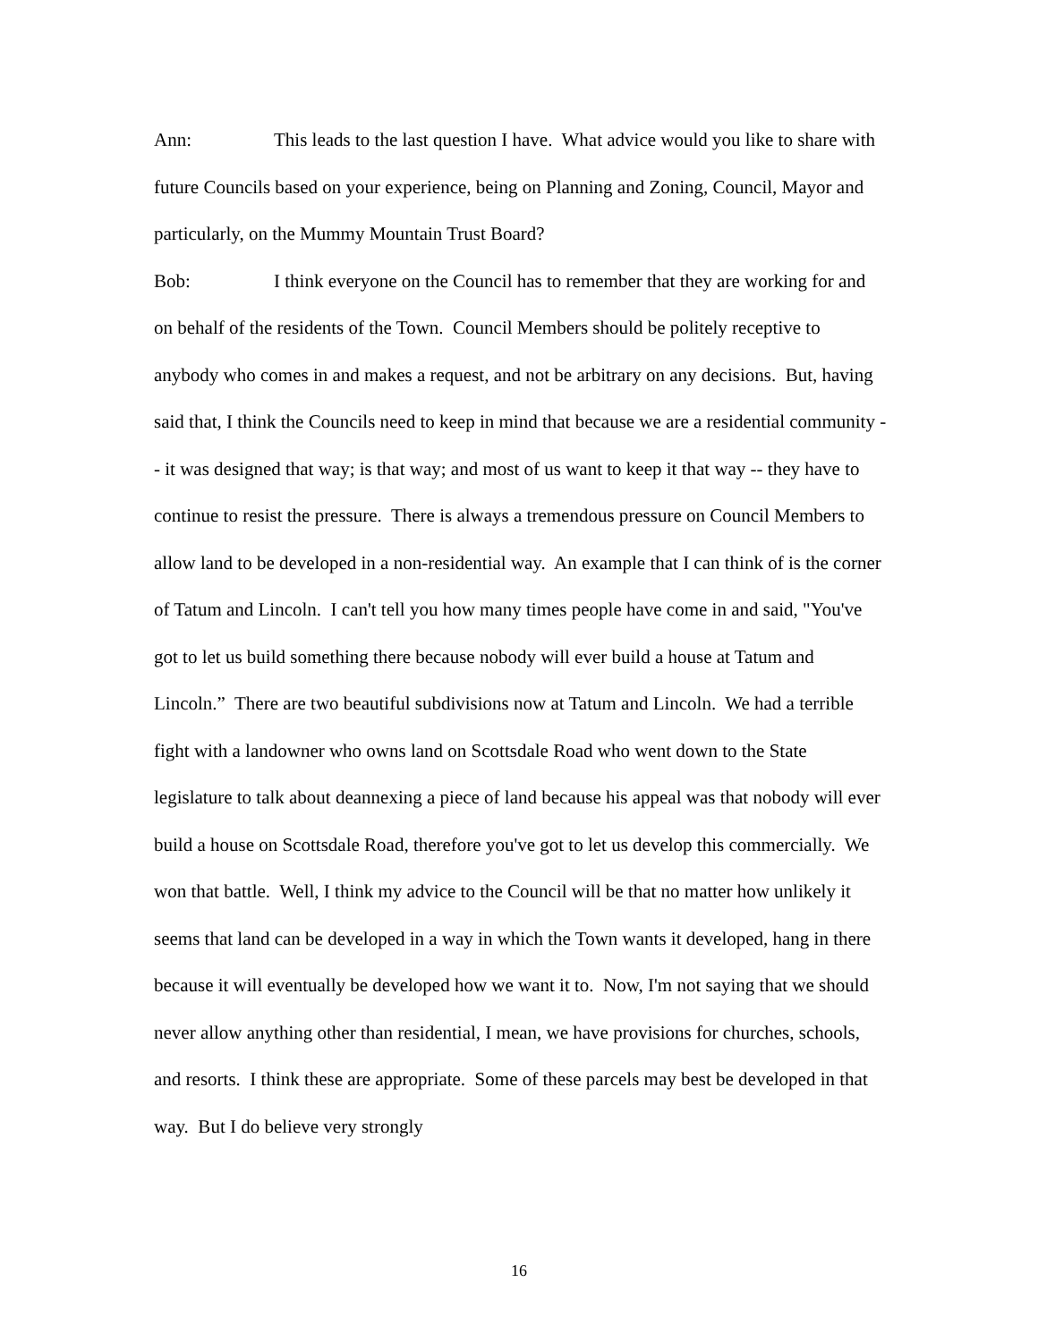Ann: This leads to the last question I have. What advice would you like to share with future Councils based on your experience, being on Planning and Zoning, Council, Mayor and particularly, on the Mummy Mountain Trust Board?
Bob: I think everyone on the Council has to remember that they are working for and on behalf of the residents of the Town. Council Members should be politely receptive to anybody who comes in and makes a request, and not be arbitrary on any decisions. But, having said that, I think the Councils need to keep in mind that because we are a residential community -- it was designed that way; is that way; and most of us want to keep it that way -- they have to continue to resist the pressure. There is always a tremendous pressure on Council Members to allow land to be developed in a non-residential way. An example that I can think of is the corner of Tatum and Lincoln. I can't tell you how many times people have come in and said, "You've got to let us build something there because nobody will ever build a house at Tatum and Lincoln.” There are two beautiful subdivisions now at Tatum and Lincoln. We had a terrible fight with a landowner who owns land on Scottsdale Road who went down to the State legislature to talk about deannexing a piece of land because his appeal was that nobody will ever build a house on Scottsdale Road, therefore you've got to let us develop this commercially. We won that battle. Well, I think my advice to the Council will be that no matter how unlikely it seems that land can be developed in a way in which the Town wants it developed, hang in there because it will eventually be developed how we want it to. Now, I'm not saying that we should never allow anything other than residential, I mean, we have provisions for churches, schools, and resorts. I think these are appropriate. Some of these parcels may best be developed in that way. But I do believe very strongly
16